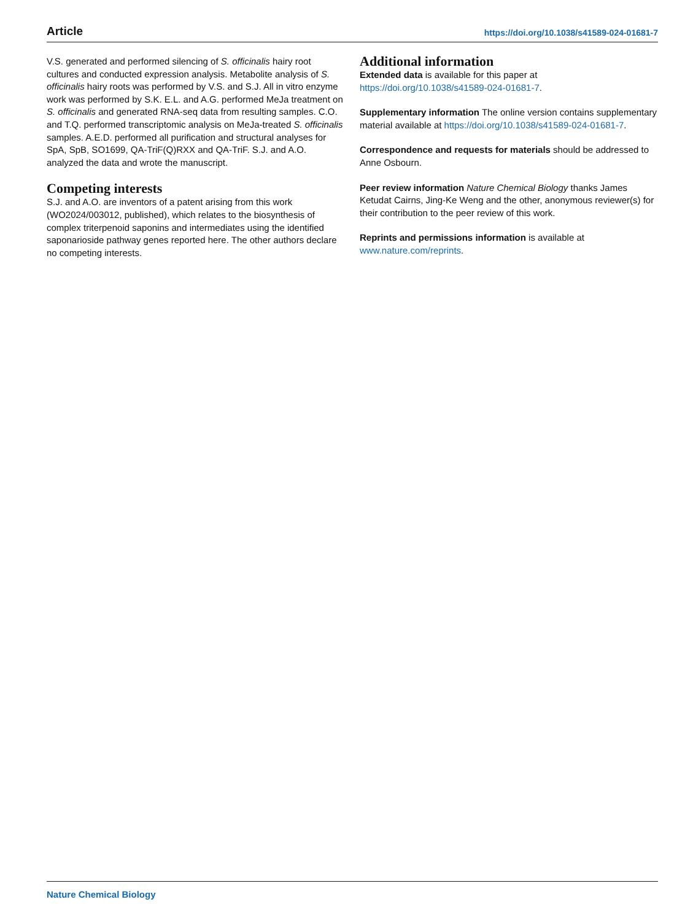Article https://doi.org/10.1038/s41589-024-01681-7
V.S. generated and performed silencing of S. officinalis hairy root cultures and conducted expression analysis. Metabolite analysis of S. officinalis hairy roots was performed by V.S. and S.J. All in vitro enzyme work was performed by S.K. E.L. and A.G. performed MeJa treatment on S. officinalis and generated RNA-seq data from resulting samples. C.O. and T.Q. performed transcriptomic analysis on MeJa-treated S. officinalis samples. A.E.D. performed all purification and structural analyses for SpA, SpB, SO1699, QA-TriF(Q)RXX and QA-TriF. S.J. and A.O. analyzed the data and wrote the manuscript.
Competing interests
S.J. and A.O. are inventors of a patent arising from this work (WO2024/003012, published), which relates to the biosynthesis of complex triterpenoid saponins and intermediates using the identified saponarioside pathway genes reported here. The other authors declare no competing interests.
Additional information
Extended data is available for this paper at https://doi.org/10.1038/s41589-024-01681-7.
Supplementary information The online version contains supplementary material available at https://doi.org/10.1038/s41589-024-01681-7.
Correspondence and requests for materials should be addressed to Anne Osbourn.
Peer review information Nature Chemical Biology thanks James Ketudat Cairns, Jing-Ke Weng and the other, anonymous reviewer(s) for their contribution to the peer review of this work.
Reprints and permissions information is available at www.nature.com/reprints.
Nature Chemical Biology